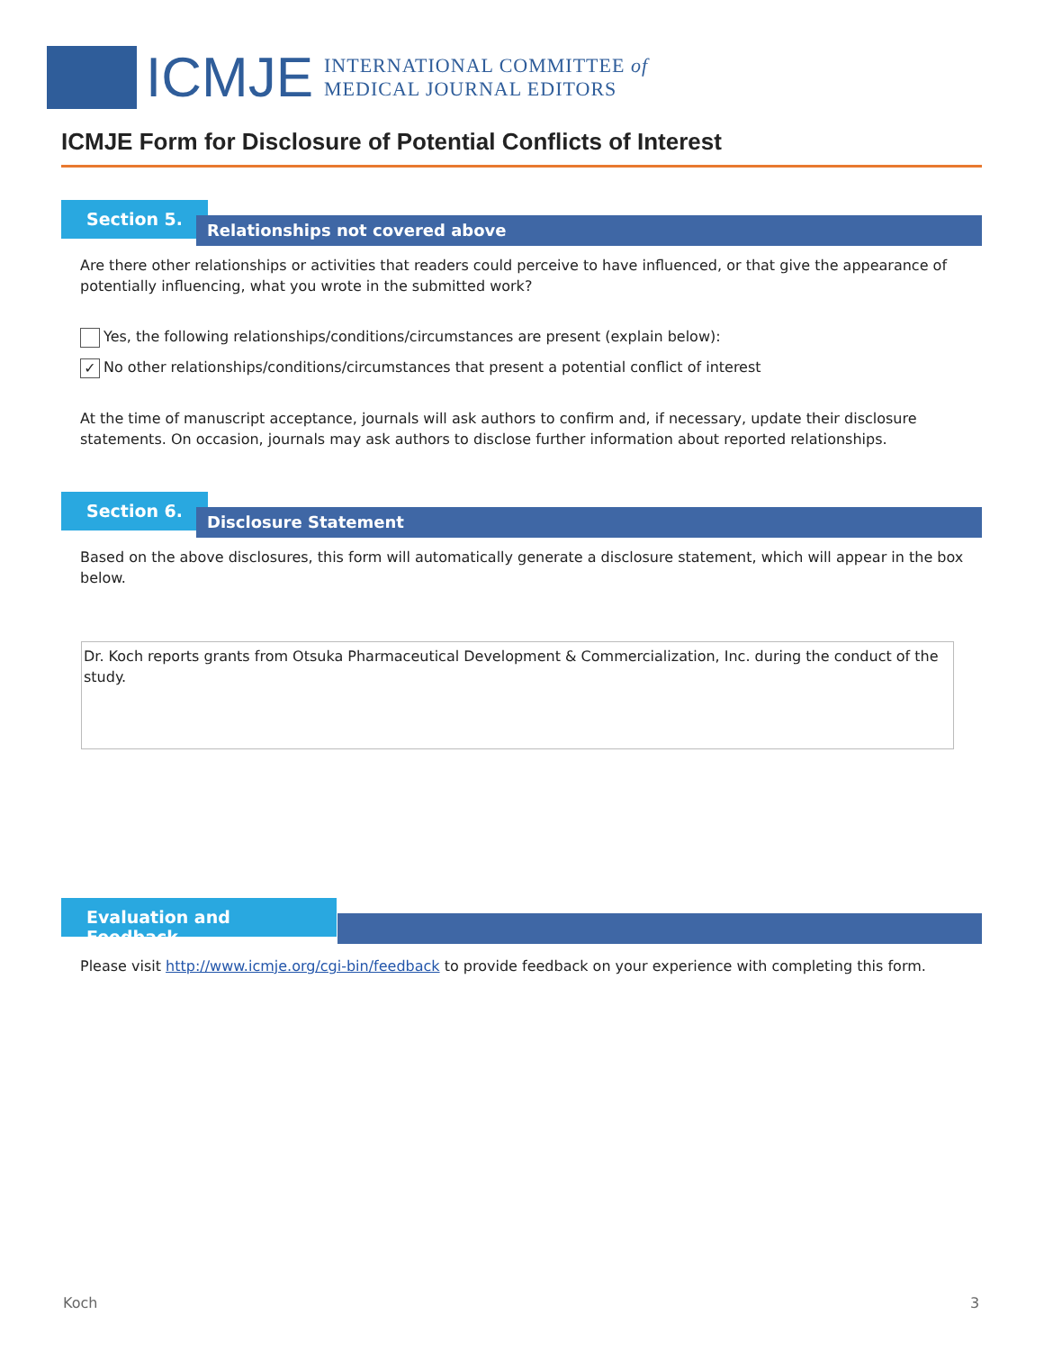ICMJE
INTERNATIONAL COMMITTEE of
MEDICAL JOURNAL EDITORS
ICMJE Form for Disclosure of Potential Conflicts of Interest
Section 5.
Relationships not covered above
Are there other relationships or activities that readers could perceive to have influenced, or that give the appearance of potentially influencing, what you wrote in the submitted work?
Yes, the following relationships/conditions/circumstances are present (explain below):
✓ No other relationships/conditions/circumstances that present a potential conflict of interest
At the time of manuscript acceptance, journals will ask authors to confirm and, if necessary, update their disclosure statements. On occasion, journals may ask authors to disclose further information about reported relationships.
Section 6.
Disclosure Statement
Based on the above disclosures, this form will automatically generate a disclosure statement, which will appear in the box below.
Dr. Koch reports grants from Otsuka Pharmaceutical Development & Commercialization, Inc. during the conduct of the study.
Evaluation and Feedback
Please visit http://www.icmje.org/cgi-bin/feedback to provide feedback on your experience with completing this form.
Koch 3